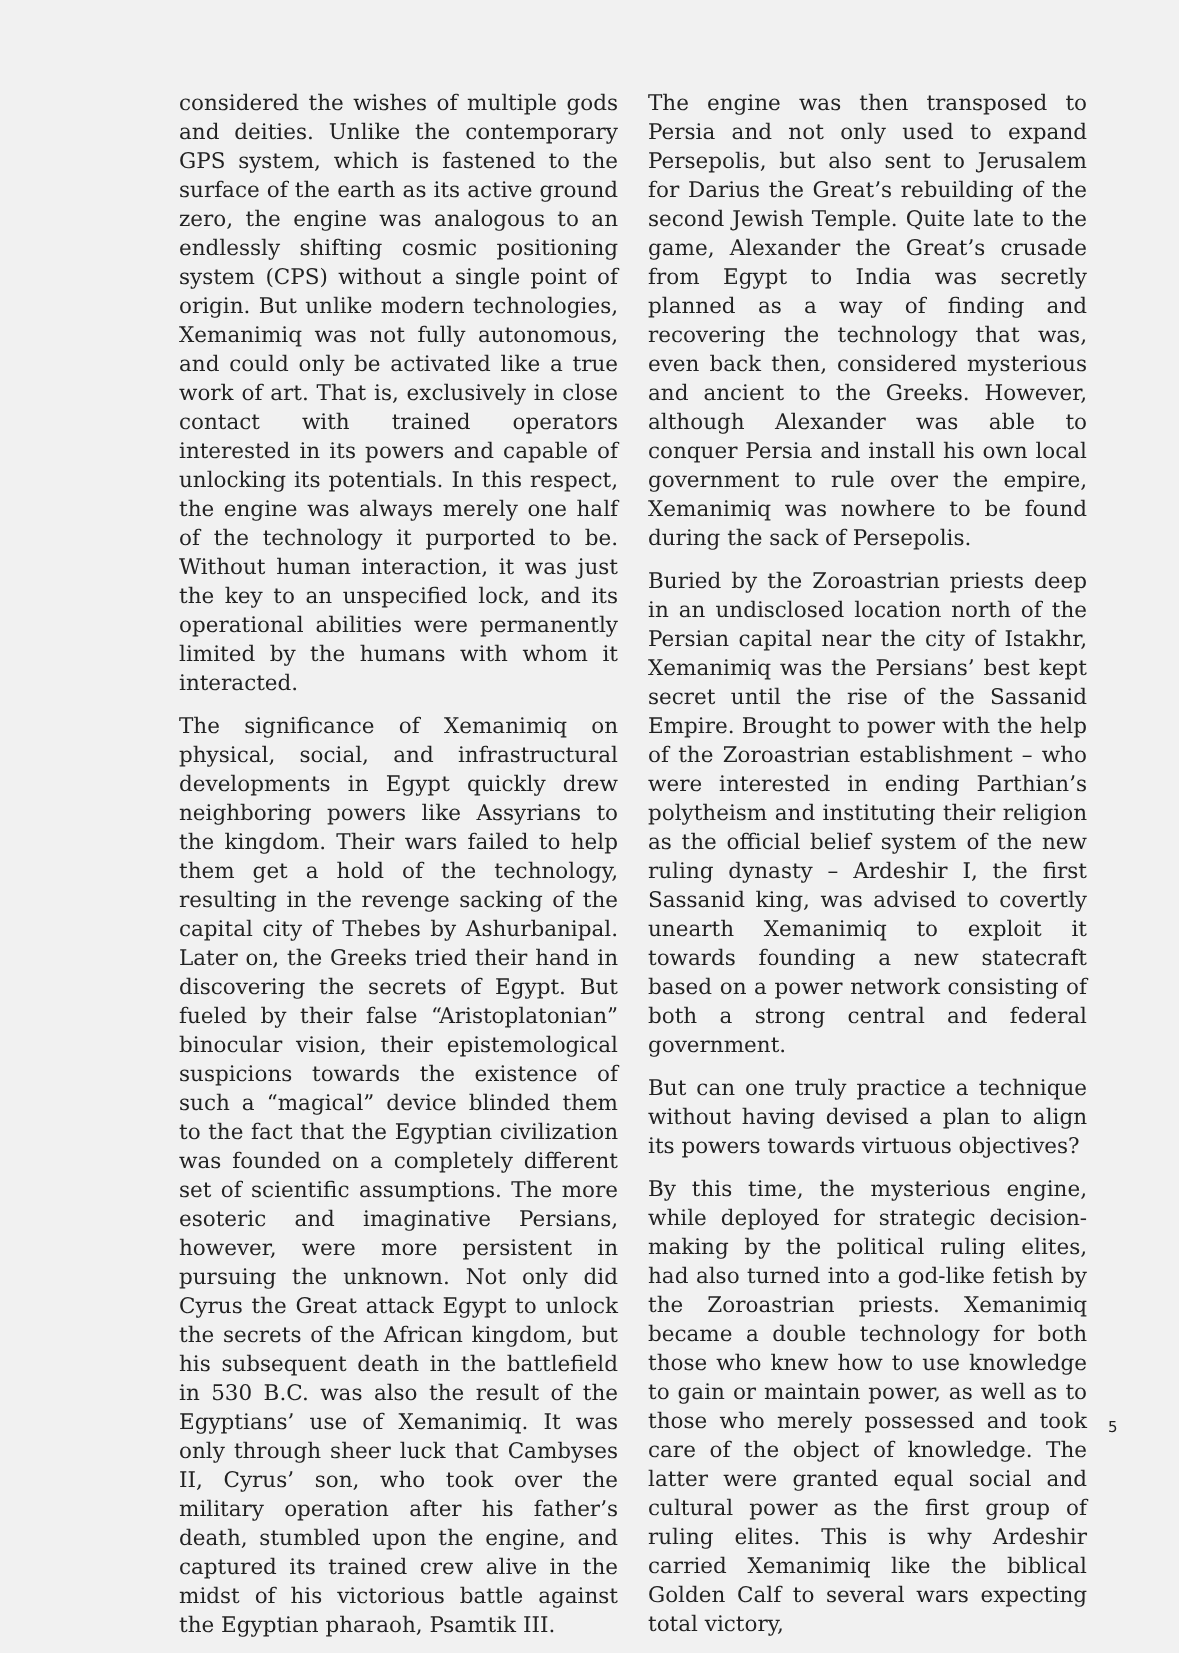considered the wishes of multiple gods and deities. Unlike the contemporary GPS system, which is fastened to the surface of the earth as its active ground zero, the engine was analogous to an endlessly shifting cosmic positioning system (CPS) without a single point of origin. But unlike modern technologies, Xemanimiq was not fully autonomous, and could only be activated like a true work of art. That is, exclusively in close contact with trained operators interested in its powers and capable of unlocking its potentials. In this respect, the engine was always merely one half of the technology it purported to be. Without human interaction, it was just the key to an unspecified lock, and its operational abilities were permanently limited by the humans with whom it interacted.
The significance of Xemanimiq on physical, social, and infrastructural developments in Egypt quickly drew neighboring powers like Assyrians to the kingdom. Their wars failed to help them get a hold of the technology, resulting in the revenge sacking of the capital city of Thebes by Ashurbanipal. Later on, the Greeks tried their hand in discovering the secrets of Egypt. But fueled by their false “Aristoplatonian” binocular vision, their epistemological suspicions towards the existence of such a “magical” device blinded them to the fact that the Egyptian civilization was founded on a completely different set of scientific assumptions. The more esoteric and imaginative Persians, however, were more persistent in pursuing the unknown. Not only did Cyrus the Great attack Egypt to unlock the secrets of the African kingdom, but his subsequent death in the battlefield in 530 B.C. was also the result of the Egyptians’ use of Xemanimiq. It was only through sheer luck that Cambyses II, Cyrus’ son, who took over the military operation after his father’s death, stumbled upon the engine, and captured its trained crew alive in the midst of his victorious battle against the Egyptian pharaoh, Psamtik III.
The engine was then transposed to Persia and not only used to expand Persepolis, but also sent to Jerusalem for Darius the Great’s rebuilding of the second Jewish Temple. Quite late to the game, Alexander the Great’s crusade from Egypt to India was secretly planned as a way of finding and recovering the technology that was, even back then, considered mysterious and ancient to the Greeks. However, although Alexander was able to conquer Persia and install his own local government to rule over the empire, Xemanimiq was nowhere to be found during the sack of Persepolis.
Buried by the Zoroastrian priests deep in an undisclosed location north of the Persian capital near the city of Istakhr, Xemanimiq was the Persians’ best kept secret until the rise of the Sassanid Empire. Brought to power with the help of the Zoroastrian establishment – who were interested in ending Parthian’s polytheism and instituting their religion as the official belief system of the new ruling dynasty – Ardeshir I, the first Sassanid king, was advised to covertly unearth Xemanimiq to exploit it towards founding a new statecraft based on a power network consisting of both a strong central and federal government.
But can one truly practice a technique without having devised a plan to align its powers towards virtuous objectives?
By this time, the mysterious engine, while deployed for strategic decision-making by the political ruling elites, had also turned into a god-like fetish by the Zoroastrian priests. Xemanimiq became a double technology for both those who knew how to use knowledge to gain or maintain power, as well as to those who merely possessed and took care of the object of knowledge. The latter were granted equal social and cultural power as the first group of ruling elites. This is why Ardeshir carried Xemanimiq like the biblical Golden Calf to several wars expecting total victory,
5